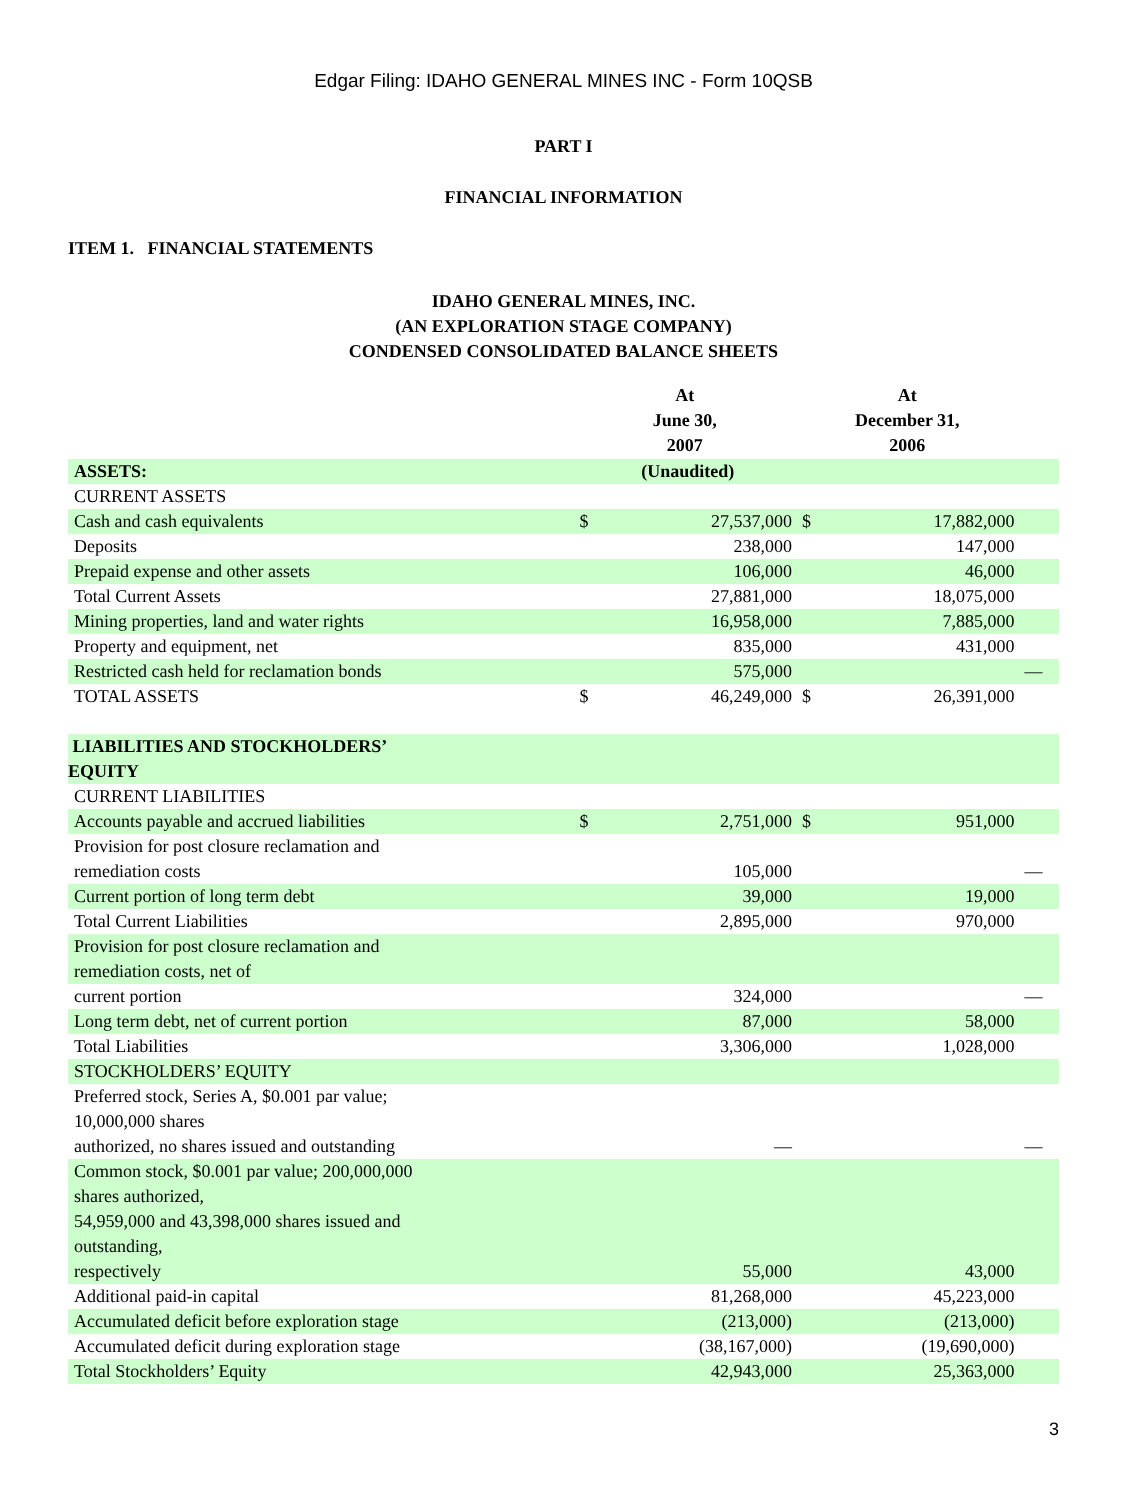Edgar Filing: IDAHO GENERAL MINES INC - Form 10QSB
PART I
FINANCIAL INFORMATION
ITEM 1. FINANCIAL STATEMENTS
IDAHO GENERAL MINES, INC.
(AN EXPLORATION STAGE COMPANY)
CONDENSED CONSOLIDATED BALANCE SHEETS
| | At June 30, 2007 | | At December 31, 2006 | | |
| --- | --- | --- | --- | --- | --- |
| ASSETS: | (Unaudited) | | | | |
| CURRENT ASSETS | | | | | |
| Cash and cash equivalents | $ | 27,537,000 | $ | 17,882,000 | |
| Deposits | | 238,000 | | 147,000 | |
| Prepaid expense and other assets | | 106,000 | | 46,000 | |
| Total Current Assets | | 27,881,000 | | 18,075,000 | |
| Mining properties, land and water rights | | 16,958,000 | | 7,885,000 | |
| Property and equipment, net | | 835,000 | | 431,000 | |
| Restricted cash held for reclamation bonds | | 575,000 | | | — |
| TOTAL ASSETS | $ | 46,249,000 | $ | 26,391,000 | |
| LIABILITIES AND STOCKHOLDERS’ EQUITY | | | | | |
| CURRENT LIABILITIES | | | | | |
| Accounts payable and accrued liabilities | $ | 2,751,000 | $ | 951,000 | |
| Provision for post closure reclamation and remediation costs | | 105,000 | | | — |
| Current portion of long term debt | | 39,000 | | 19,000 | |
| Total Current Liabilities | | 2,895,000 | | 970,000 | |
| Provision for post closure reclamation and remediation costs, net of | | | | | |
| current portion | | 324,000 | | | — |
| Long term debt, net of current portion | | 87,000 | | 58,000 | |
| Total Liabilities | | 3,306,000 | | 1,028,000 | |
| STOCKHOLDERS’ EQUITY | | | | | |
| Preferred stock, Series A, $0.001 par value; 10,000,000 shares authorized, no shares issued and outstanding | | — | | | — |
| Common stock, $0.001 par value; 200,000,000 shares authorized, 54,959,000 and 43,398,000 shares issued and outstanding, respectively | | 55,000 | | 43,000 | |
| Additional paid-in capital | | 81,268,000 | | 45,223,000 | |
| Accumulated deficit before exploration stage | | (213,000) | | (213,000) | |
| Accumulated deficit during exploration stage | | (38,167,000) | | (19,690,000) | |
| Total Stockholders’ Equity | | 42,943,000 | | 25,363,000 | |
3